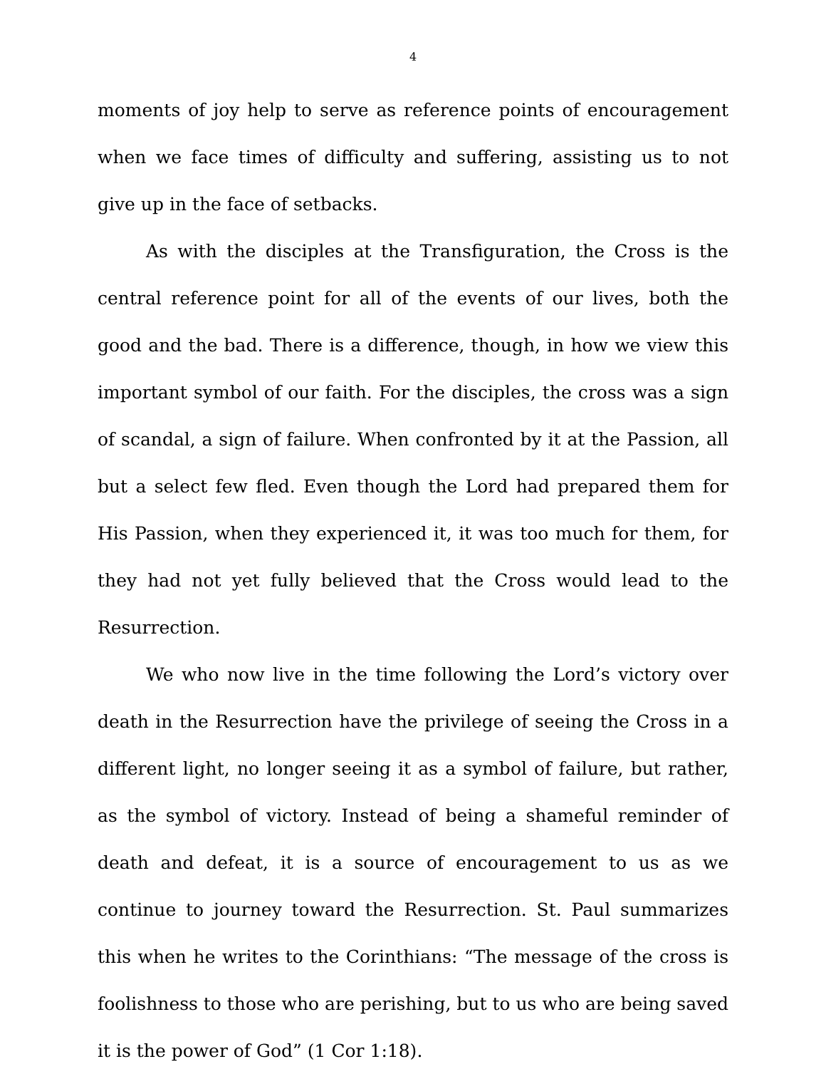4
moments of joy help to serve as reference points of encouragement when we face times of difficulty and suffering, assisting us to not give up in the face of setbacks.
As with the disciples at the Transfiguration, the Cross is the central reference point for all of the events of our lives, both the good and the bad. There is a difference, though, in how we view this important symbol of our faith. For the disciples, the cross was a sign of scandal, a sign of failure. When confronted by it at the Passion, all but a select few fled. Even though the Lord had prepared them for His Passion, when they experienced it, it was too much for them, for they had not yet fully believed that the Cross would lead to the Resurrection.
We who now live in the time following the Lord’s victory over death in the Resurrection have the privilege of seeing the Cross in a different light, no longer seeing it as a symbol of failure, but rather, as the symbol of victory. Instead of being a shameful reminder of death and defeat, it is a source of encouragement to us as we continue to journey toward the Resurrection. St. Paul summarizes this when he writes to the Corinthians: “The message of the cross is foolishness to those who are perishing, but to us who are being saved it is the power of God” (1 Cor 1:18).